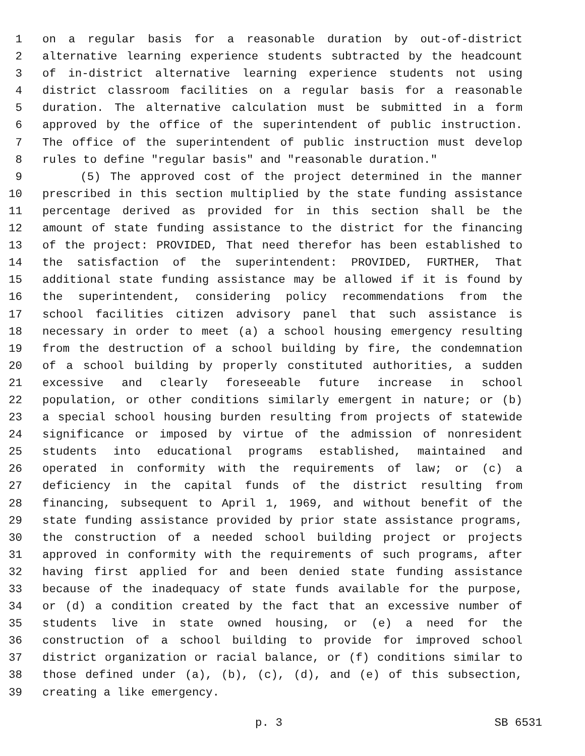1 on a regular basis for a reasonable duration by out-of-district
2 alternative learning experience students subtracted by the headcount
3 of in-district alternative learning experience students not using
4 district classroom facilities on a regular basis for a reasonable
5 duration. The alternative calculation must be submitted in a form
6 approved by the office of the superintendent of public instruction.
7 The office of the superintendent of public instruction must develop
8 rules to define "regular basis" and "reasonable duration."
9 (5) The approved cost of the project determined in the manner
10 prescribed in this section multiplied by the state funding assistance
11 percentage derived as provided for in this section shall be the
12 amount of state funding assistance to the district for the financing
13 of the project: PROVIDED, That need therefor has been established to
14 the satisfaction of the superintendent: PROVIDED, FURTHER, That
15 additional state funding assistance may be allowed if it is found by
16 the superintendent, considering policy recommendations from the
17 school facilities citizen advisory panel that such assistance is
18 necessary in order to meet (a) a school housing emergency resulting
19 from the destruction of a school building by fire, the condemnation
20 of a school building by properly constituted authorities, a sudden
21 excessive and clearly foreseeable future increase in school
22 population, or other conditions similarly emergent in nature; or (b)
23 a special school housing burden resulting from projects of statewide
24 significance or imposed by virtue of the admission of nonresident
25 students into educational programs established, maintained and
26 operated in conformity with the requirements of law; or (c) a
27 deficiency in the capital funds of the district resulting from
28 financing, subsequent to April 1, 1969, and without benefit of the
29 state funding assistance provided by prior state assistance programs,
30 the construction of a needed school building project or projects
31 approved in conformity with the requirements of such programs, after
32 having first applied for and been denied state funding assistance
33 because of the inadequacy of state funds available for the purpose,
34 or (d) a condition created by the fact that an excessive number of
35 students live in state owned housing, or (e) a need for the
36 construction of a school building to provide for improved school
37 district organization or racial balance, or (f) conditions similar to
38 those defined under (a), (b), (c), (d), and (e) of this subsection,
39 creating a like emergency.
p. 3 SB 6531